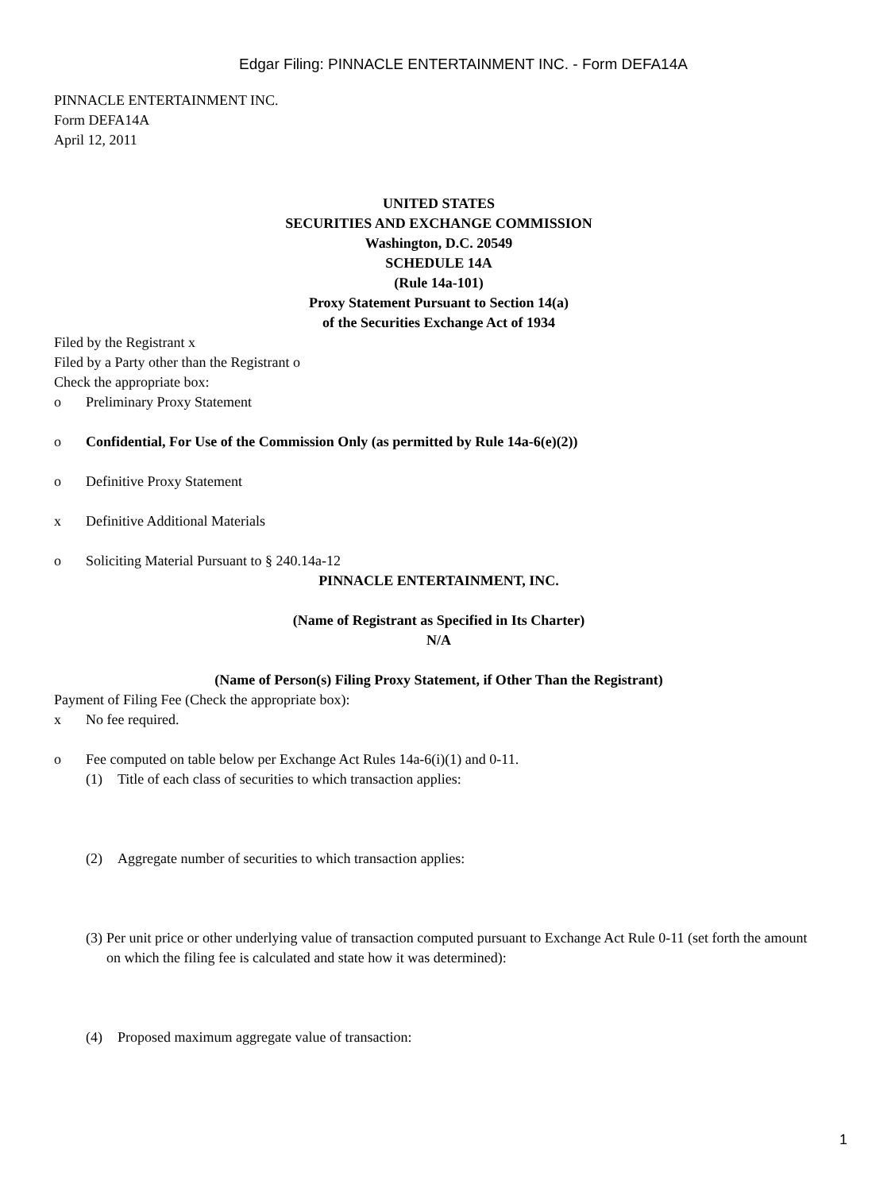Edgar Filing: PINNACLE ENTERTAINMENT INC. - Form DEFA14A
PINNACLE ENTERTAINMENT INC.
Form DEFA14A
April 12, 2011
UNITED STATES
SECURITIES AND EXCHANGE COMMISSION
Washington, D.C. 20549
SCHEDULE 14A
(Rule 14a-101)
Proxy Statement Pursuant to Section 14(a)
of the Securities Exchange Act of 1934
Filed by the Registrant x
Filed by a Party other than the Registrant o
Check the appropriate box:
o Preliminary Proxy Statement
o Confidential, For Use of the Commission Only (as permitted by Rule 14a-6(e)(2))
o Definitive Proxy Statement
x Definitive Additional Materials
o Soliciting Material Pursuant to § 240.14a-12
PINNACLE ENTERTAINMENT, INC.
(Name of Registrant as Specified in Its Charter)
N/A
(Name of Person(s) Filing Proxy Statement, if Other Than the Registrant)
Payment of Filing Fee (Check the appropriate box):
x No fee required.
o Fee computed on table below per Exchange Act Rules 14a-6(i)(1) and 0-11.
(1) Title of each class of securities to which transaction applies:
(2) Aggregate number of securities to which transaction applies:
(3) Per unit price or other underlying value of transaction computed pursuant to Exchange Act Rule 0-11 (set forth the amount on which the filing fee is calculated and state how it was determined):
(4) Proposed maximum aggregate value of transaction:
1